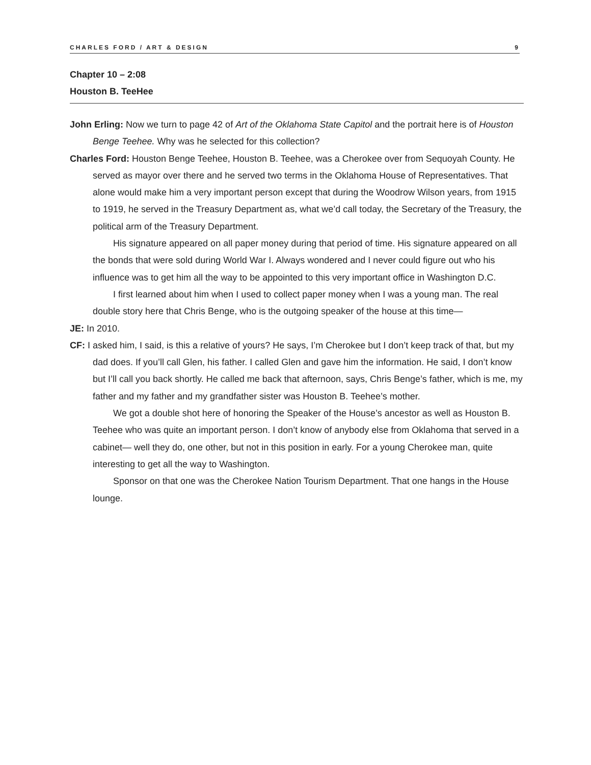CHARLES FORD / ART & DESIGN 9
Chapter 10 – 2:08
Houston B. TeeHee
John Erling: Now we turn to page 42 of Art of the Oklahoma State Capitol and the portrait here is of Houston Benge Teehee. Why was he selected for this collection?
Charles Ford: Houston Benge Teehee, Houston B. Teehee, was a Cherokee over from Sequoyah County. He served as mayor over there and he served two terms in the Oklahoma House of Representatives. That alone would make him a very important person except that during the Woodrow Wilson years, from 1915 to 1919, he served in the Treasury Department as, what we’d call today, the Secretary of the Treasury, the political arm of the Treasury Department.
His signature appeared on all paper money during that period of time. His signature appeared on all the bonds that were sold during World War I. Always wondered and I never could figure out who his influence was to get him all the way to be appointed to this very important office in Washington D.C.
I first learned about him when I used to collect paper money when I was a young man. The real double story here that Chris Benge, who is the outgoing speaker of the house at this time—
JE: In 2010.
CF: I asked him, I said, is this a relative of yours? He says, I’m Cherokee but I don’t keep track of that, but my dad does. If you’ll call Glen, his father. I called Glen and gave him the information. He said, I don’t know but I’ll call you back shortly. He called me back that afternoon, says, Chris Benge’s father, which is me, my father and my father and my grandfather sister was Houston B. Teehee’s mother.
We got a double shot here of honoring the Speaker of the House’s ancestor as well as Houston B. Teehee who was quite an important person. I don’t know of anybody else from Oklahoma that served in a cabinet— well they do, one other, but not in this position in early. For a young Cherokee man, quite interesting to get all the way to Washington.
Sponsor on that one was the Cherokee Nation Tourism Department. That one hangs in the House lounge.